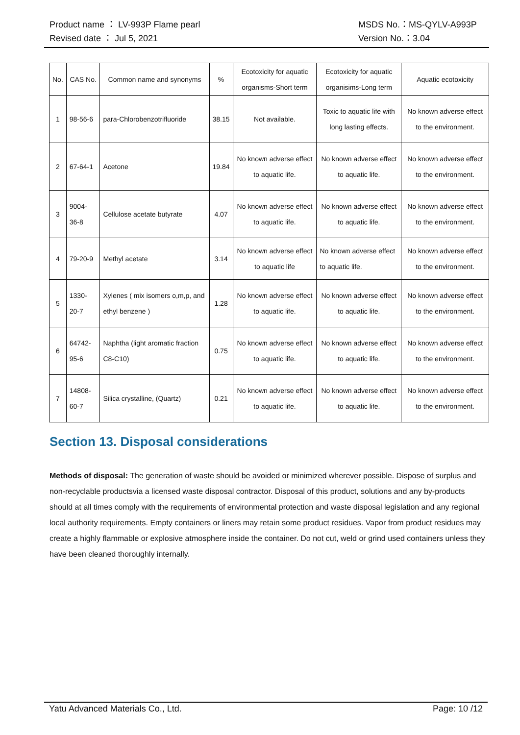Product name ： LV-993P Flame pearl MSDS No.：MS-QYLV-A993P
Revised date ： Jul 5, 2021 Version No.：3.04
| No. | CAS No. | Common name and synonyms | % | Ecotoxicity for aquatic organisms-Short term | Ecotoxicity for aquatic organisims-Long term | Aquatic ecotoxicity |
| --- | --- | --- | --- | --- | --- | --- |
| 1 | 98-56-6 | para-Chlorobenzotrifluoride | 38.15 | Not available. | Toxic to aquatic life with long lasting effects. | No known adverse effect to the environment. |
| 2 | 67-64-1 | Acetone | 19.84 | No known adverse effect to aquatic life. | No known adverse effect to aquatic life. | No known adverse effect to the environment. |
| 3 | 9004-36-8 | Cellulose acetate butyrate | 4.07 | No known adverse effect to aquatic life. | No known adverse effect to aquatic life. | No known adverse effect to the environment. |
| 4 | 79-20-9 | Methyl acetate | 3.14 | No known adverse effect to aquatic life | No known adverse effect to aquatic life. | No known adverse effect to the environment. |
| 5 | 1330-20-7 | Xylenes ( mix isomers o,m,p, and ethyl benzene ) | 1.28 | No known adverse effect to aquatic life. | No known adverse effect to aquatic life. | No known adverse effect to the environment. |
| 6 | 64742-95-6 | Naphtha (light aromatic fraction C8-C10) | 0.75 | No known adverse effect to aquatic life. | No known adverse effect to aquatic life. | No known adverse effect to the environment. |
| 7 | 14808-60-7 | Silica crystalline, (Quartz) | 0.21 | No known adverse effect to aquatic life. | No known adverse effect to aquatic life. | No known adverse effect to the environment. |
Section 13. Disposal considerations
Methods of disposal: The generation of waste should be avoided or minimized wherever possible. Dispose of surplus and non-recyclable productsvia a licensed waste disposal contractor. Disposal of this product, solutions and any by-products should at all times comply with the requirements of environmental protection and waste disposal legislation and any regional local authority requirements. Empty containers or liners may retain some product residues. Vapor from product residues may create a highly flammable or explosive atmosphere inside the container. Do not cut, weld or grind used containers unless they have been cleaned thoroughly internally.
Yatu Advanced Materials Co., Ltd. Page: 10 /12